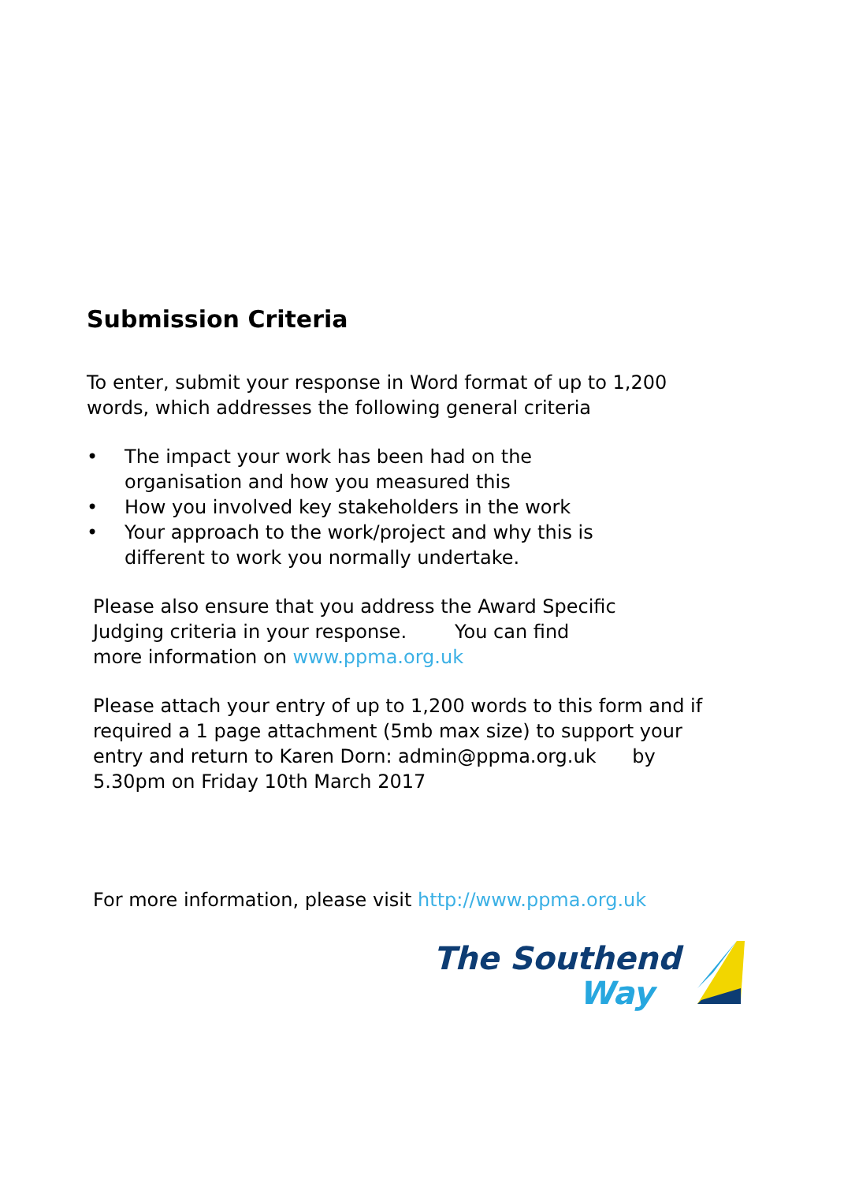Submission Criteria
To enter, submit your response in Word format of up to 1,200
words, which addresses the following general criteria
• The impact your work has been had on the organisation and how you measured this
• How you involved key stakeholders in the work
• Your approach to the work/project and why this is different to work you normally undertake.
Please also ensure that you address the Award Specific
Judging criteria in your response. You can find
more information on www.ppma.org.uk
Please attach your entry of up to 1,200 words to this form and if required a 1 page attachment (5mb max size) to support your entry and return to Karen Dorn: admin@ppma.org.uk by 5.30pm on Friday 10th March 2017
For more information, please visit http://www.ppma.org.uk
The Southend
Way